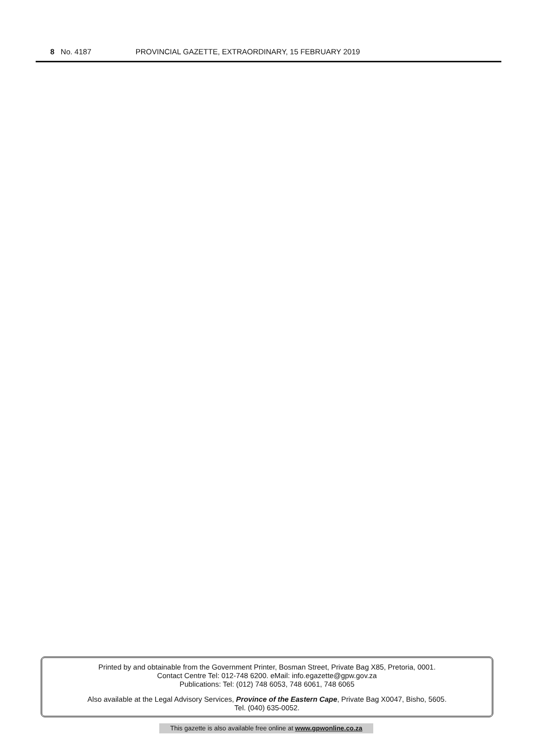8 No. 4187 PROVINCIAL GAZETTE, EXTRAORDINARY, 15 FEBRUARY 2019
Printed by and obtainable from the Government Printer, Bosman Street, Private Bag X85, Pretoria, 0001.
Contact Centre Tel: 012-748 6200. eMail: info.egazette@gpw.gov.za
Publications: Tel: (012) 748 6053, 748 6061, 748 6065
Also available at the Legal Advisory Services, Province of the Eastern Cape, Private Bag X0047, Bisho, 5605.
Tel. (040) 635-0052.
This gazette is also available free online at www.gpwonline.co.za